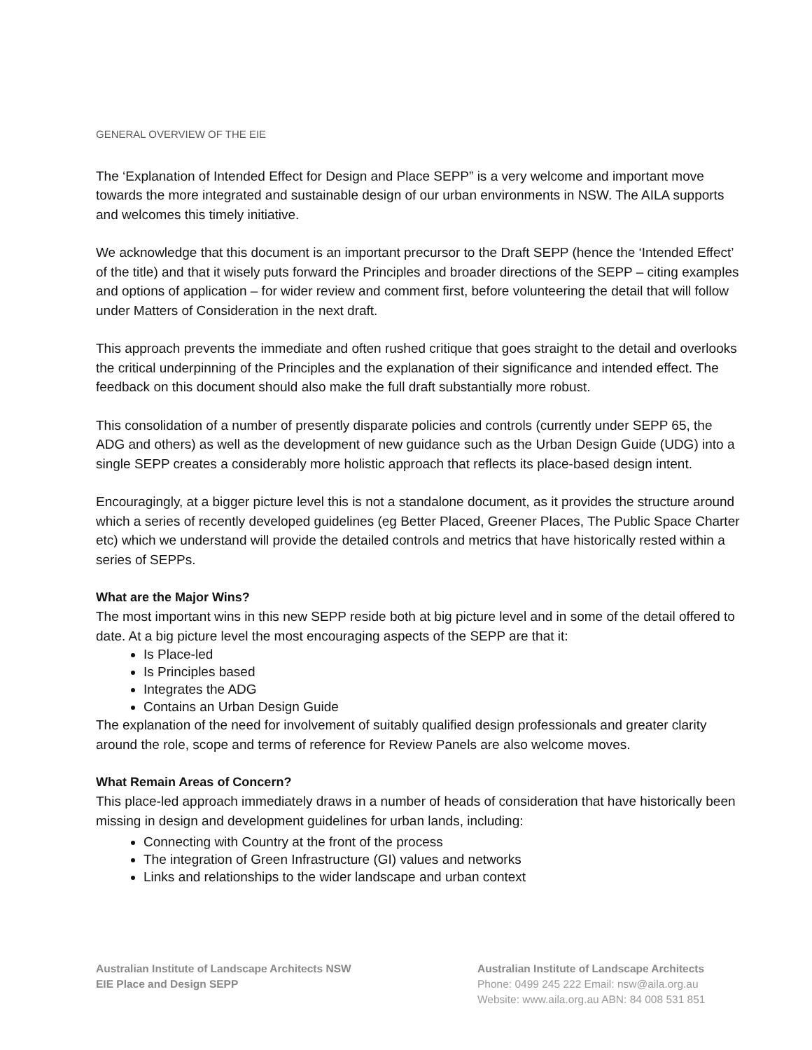GENERAL OVERVIEW OF THE EIE
The ‘Explanation of Intended Effect for Design and Place SEPP” is a very welcome and important move towards the more integrated and sustainable design of our urban environments in NSW. The AILA supports and welcomes this timely initiative.
We acknowledge that this document is an important precursor to the Draft SEPP (hence the ‘Intended Effect’ of the title) and that it wisely puts forward the Principles and broader directions of the SEPP – citing examples and options of application – for wider review and comment first, before volunteering the detail that will follow under Matters of Consideration in the next draft.
This approach prevents the immediate and often rushed critique that goes straight to the detail and overlooks the critical underpinning of the Principles and the explanation of their significance and intended effect. The feedback on this document should also make the full draft substantially more robust.
This consolidation of a number of presently disparate policies and controls (currently under SEPP 65, the ADG and others) as well as the development of new guidance such as the Urban Design Guide (UDG) into a single SEPP creates a considerably more holistic approach that reflects its place-based design intent.
Encouragingly, at a bigger picture level this is not a standalone document, as it provides the structure around which a series of recently developed guidelines (eg Better Placed, Greener Places, The Public Space Charter etc) which we understand will provide the detailed controls and metrics that have historically rested within a series of SEPPs.
What are the Major Wins?
The most important wins in this new SEPP reside both at big picture level and in some of the detail offered to date. At a big picture level the most encouraging aspects of the SEPP are that it:
Is Place-led
Is Principles based
Integrates the ADG
Contains an Urban Design Guide
The explanation of the need for involvement of suitably qualified design professionals and greater clarity around the role, scope and terms of reference for Review Panels are also welcome moves.
What Remain Areas of Concern?
This place-led approach immediately draws in a number of heads of consideration that have historically been missing in design and development guidelines for urban lands, including:
Connecting with Country at the front of the process
The integration of Green Infrastructure (GI) values and networks
Links and relationships to the wider landscape and urban context
Australian Institute of Landscape Architects NSW
EIE Place and Design SEPP
Australian Institute of Landscape Architects
Phone: 0499 245 222 Email: nsw@aila.org.au
Website: www.aila.org.au ABN: 84 008 531 851